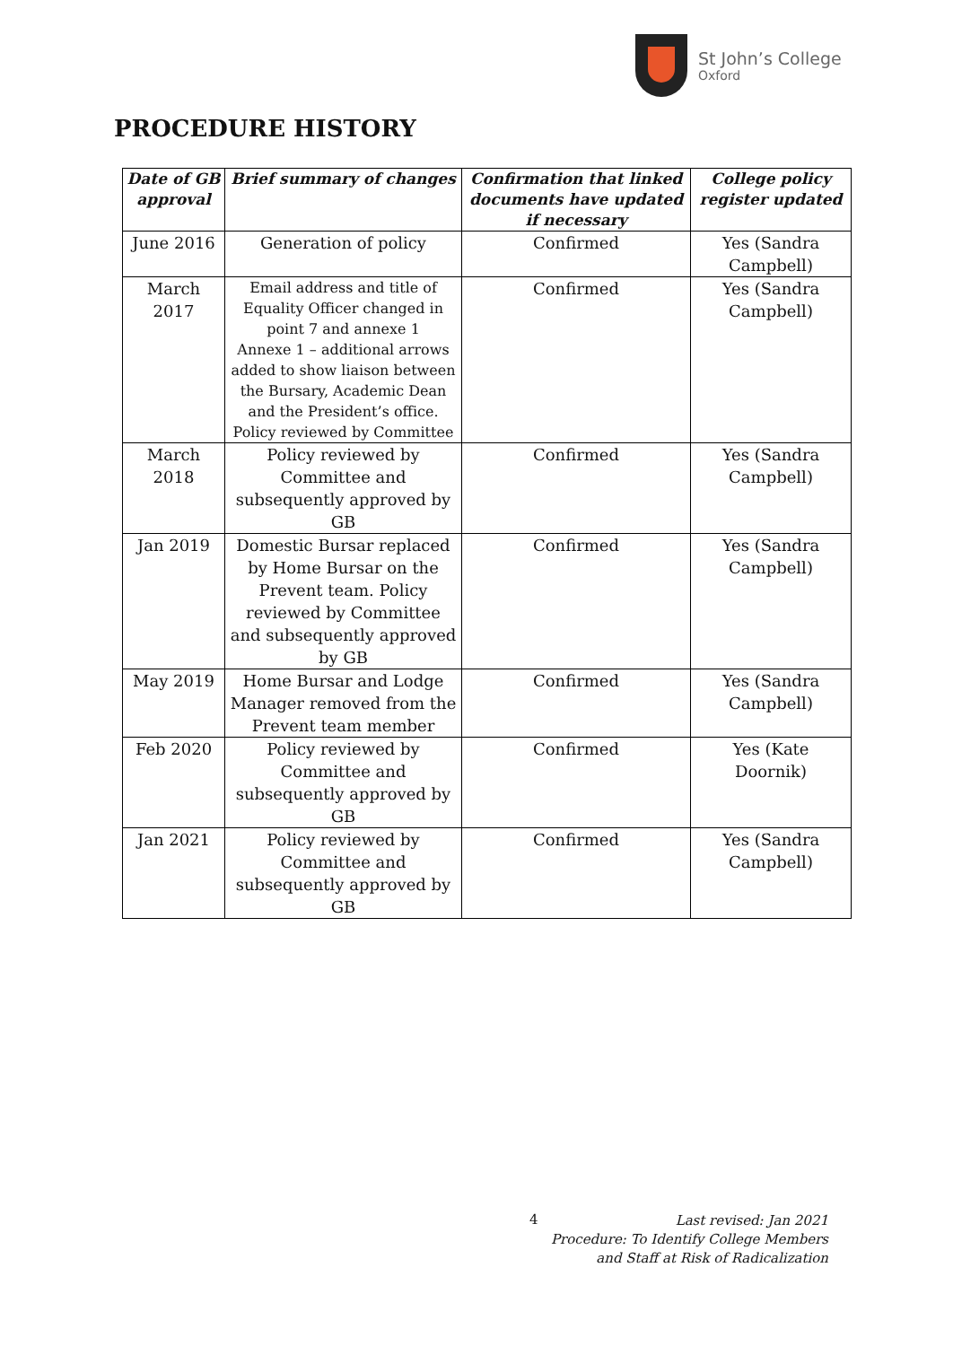St John’s College
Oxford
PROCEDURE HISTORY
| Date of GB approval | Brief summary of changes | Confirmation that linked documents have updated if necessary | College policy register updated |
| --- | --- | --- | --- |
| June 2016 | Generation of policy | Confirmed | Yes (Sandra Campbell) |
| March 2017 | Email address and title of Equality Officer changed in point 7 and annexe 1 Annexe 1 – additional arrows added to show liaison between the Bursary, Academic Dean and the President’s office. Policy reviewed by Committee | Confirmed | Yes (Sandra Campbell) |
| March 2018 | Policy reviewed by Committee and subsequently approved by GB | Confirmed | Yes (Sandra Campbell) |
| Jan 2019 | Domestic Bursar replaced by Home Bursar on the Prevent team. Policy reviewed by Committee and subsequently approved by GB | Confirmed | Yes (Sandra Campbell) |
| May 2019 | Home Bursar and Lodge Manager removed from the Prevent team member | Confirmed | Yes (Sandra Campbell) |
| Feb 2020 | Policy reviewed by Committee and subsequently approved by GB | Confirmed | Yes (Kate Doornik) |
| Jan 2021 | Policy reviewed by Committee and subsequently approved by GB | Confirmed | Yes (Sandra Campbell) |
4
Last revised: Jan 2021
Procedure: To Identify College Members
and Staff at Risk of Radicalization